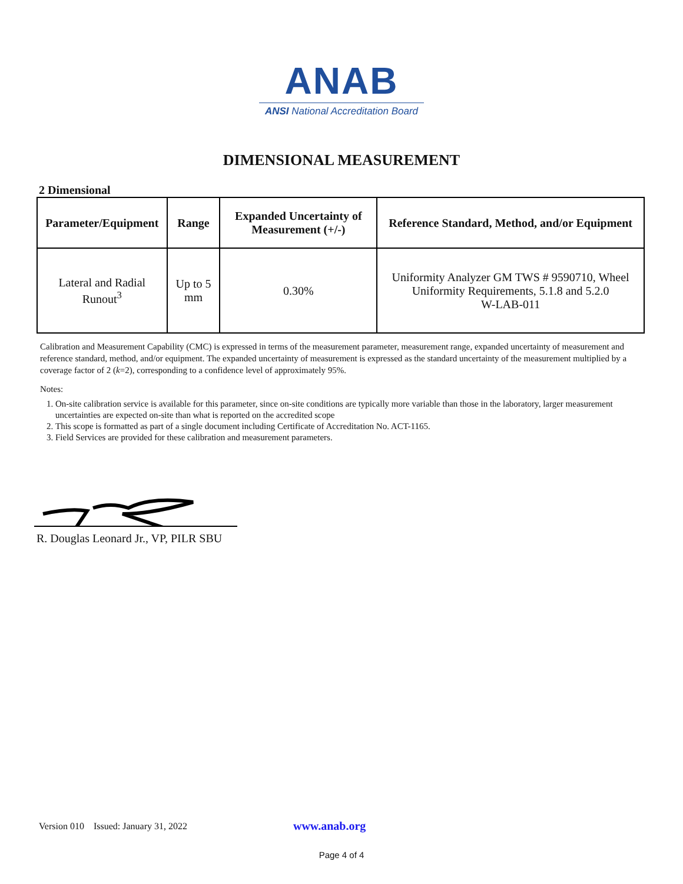ANAB
ANSI National Accreditation Board
DIMENSIONAL MEASUREMENT
2 Dimensional
| Parameter/Equipment | Range | Expanded Uncertainty of Measurement (+/-) | Reference Standard, Method, and/or Equipment |
| --- | --- | --- | --- |
| Lateral and Radial Runout<sup>3</sup> | Up to 5 mm | 0.30% | Uniformity Analyzer GM TWS # 9590710, Wheel Uniformity Requirements, 5.1.8 and 5.2.0 W-LAB-011 |
Calibration and Measurement Capability (CMC) is expressed in terms of the measurement parameter, measurement range, expanded uncertainty of measurement and reference standard, method, and/or equipment. The expanded uncertainty of measurement is expressed as the standard uncertainty of the measurement multiplied by a coverage factor of 2 (k=2), corresponding to a confidence level of approximately 95%.
Notes:
1. On-site calibration service is available for this parameter, since on-site conditions are typically more variable than those in the laboratory, larger measurement uncertainties are expected on-site than what is reported on the accredited scope
2. This scope is formatted as part of a single document including Certificate of Accreditation No. ACT-1165.
3. Field Services are provided for these calibration and measurement parameters.
R. Douglas Leonard Jr., VP, PILR SBU
Version 010 Issued: January 31, 2022 www.anab.org
Page 4 of 4